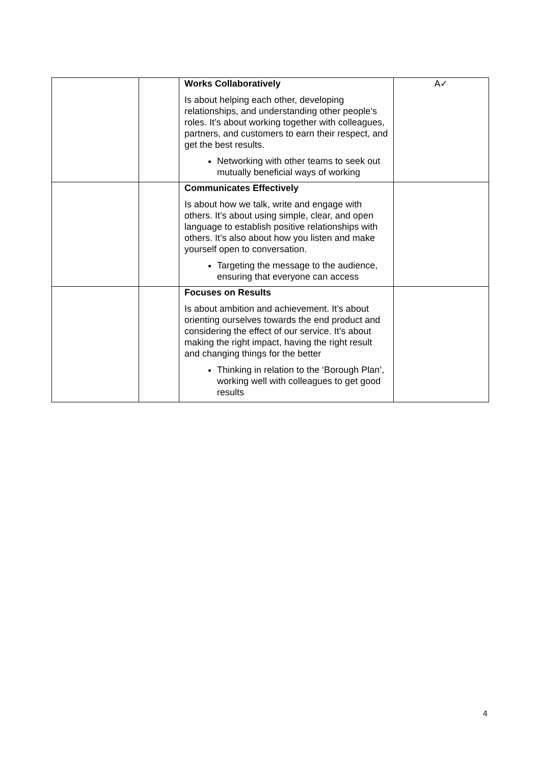| | | Works Collaboratively Is about helping each other, developing relationships, and understanding other people’s roles. It’s about working together with colleagues, partners, and customers to earn their respect, and get the best results. Networking with other teams to seek out mutually beneficial ways of working | A✓ |
| | | Communicates Effectively Is about how we talk, write and engage with others. It’s about using simple, clear, and open language to establish positive relationships with others. It’s also about how you listen and make yourself open to conversation. Targeting the message to the audience, ensuring that everyone can access | |
| | | Focuses on Results Is about ambition and achievement. It’s about orienting ourselves towards the end product and considering the effect of our service. It’s about making the right impact, having the right result and changing things for the better Thinking in relation to the ‘Borough Plan’, working well with colleagues to get good results | |
4